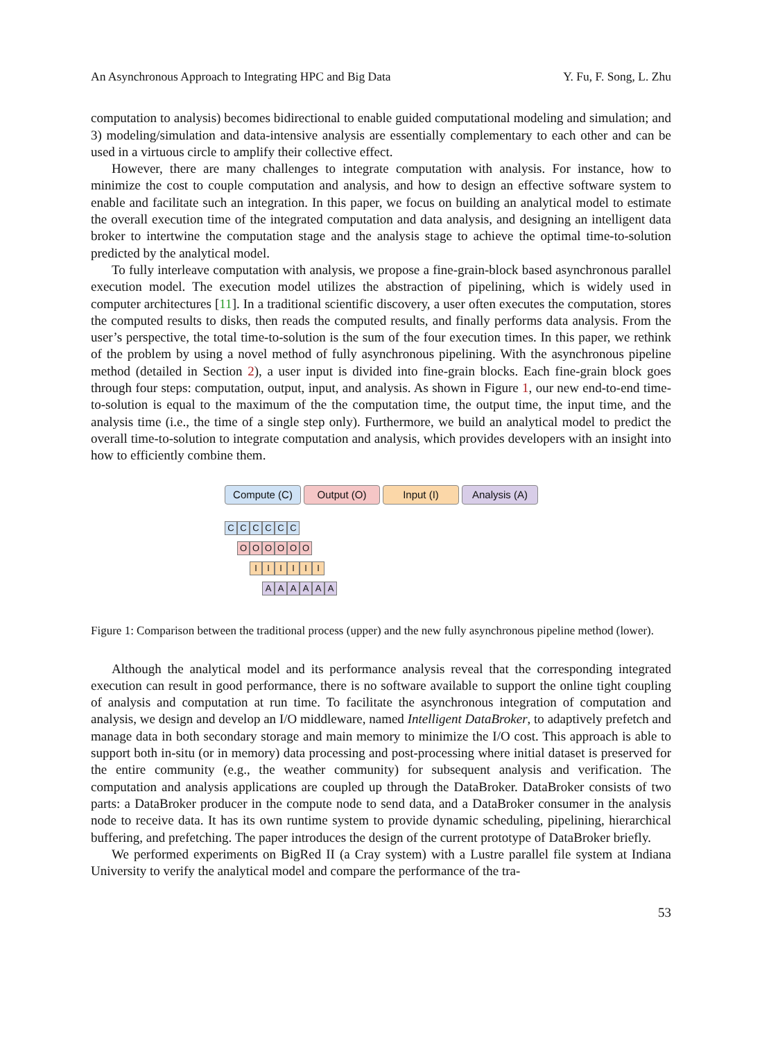An Asynchronous Approach to Integrating HPC and Big Data Y. Fu, F. Song, L. Zhu
computation to analysis) becomes bidirectional to enable guided computational modeling and simulation; and 3) modeling/simulation and data-intensive analysis are essentially complementary to each other and can be used in a virtuous circle to amplify their collective effect.
However, there are many challenges to integrate computation with analysis. For instance, how to minimize the cost to couple computation and analysis, and how to design an effective software system to enable and facilitate such an integration. In this paper, we focus on building an analytical model to estimate the overall execution time of the integrated computation and data analysis, and designing an intelligent data broker to intertwine the computation stage and the analysis stage to achieve the optimal time-to-solution predicted by the analytical model.
To fully interleave computation with analysis, we propose a fine-grain-block based asynchronous parallel execution model. The execution model utilizes the abstraction of pipelining, which is widely used in computer architectures [11]. In a traditional scientific discovery, a user often executes the computation, stores the computed results to disks, then reads the computed results, and finally performs data analysis. From the user’s perspective, the total time-to-solution is the sum of the four execution times. In this paper, we rethink of the problem by using a novel method of fully asynchronous pipelining. With the asynchronous pipeline method (detailed in Section 2), a user input is divided into fine-grain blocks. Each fine-grain block goes through four steps: computation, output, input, and analysis. As shown in Figure 1, our new end-to-end time-to-solution is equal to the maximum of the the computation time, the output time, the input time, and the analysis time (i.e., the time of a single step only). Furthermore, we build an analytical model to predict the overall time-to-solution to integrate computation and analysis, which provides developers with an insight into how to efficiently combine them.
Compute (C) Output (O) Input (I) Analysis (A)
C C C C C C
O O O O O O
I I I I I I
A A A A A A
Figure 1: Comparison between the traditional process (upper) and the new fully asynchronous pipeline method (lower).
Although the analytical model and its performance analysis reveal that the corresponding integrated execution can result in good performance, there is no software available to support the online tight coupling of analysis and computation at run time. To facilitate the asynchronous integration of computation and analysis, we design and develop an I/O middleware, named Intelligent DataBroker, to adaptively prefetch and manage data in both secondary storage and main memory to minimize the I/O cost. This approach is able to support both in-situ (or in memory) data processing and post-processing where initial dataset is preserved for the entire community (e.g., the weather community) for subsequent analysis and verification. The computation and analysis applications are coupled up through the DataBroker. DataBroker consists of two parts: a DataBroker producer in the compute node to send data, and a DataBroker consumer in the analysis node to receive data. It has its own runtime system to provide dynamic scheduling, pipelining, hierarchical buffering, and prefetching. The paper introduces the design of the current prototype of DataBroker briefly.
We performed experiments on BigRed II (a Cray system) with a Lustre parallel file system at Indiana University to verify the analytical model and compare the performance of the tra-
53